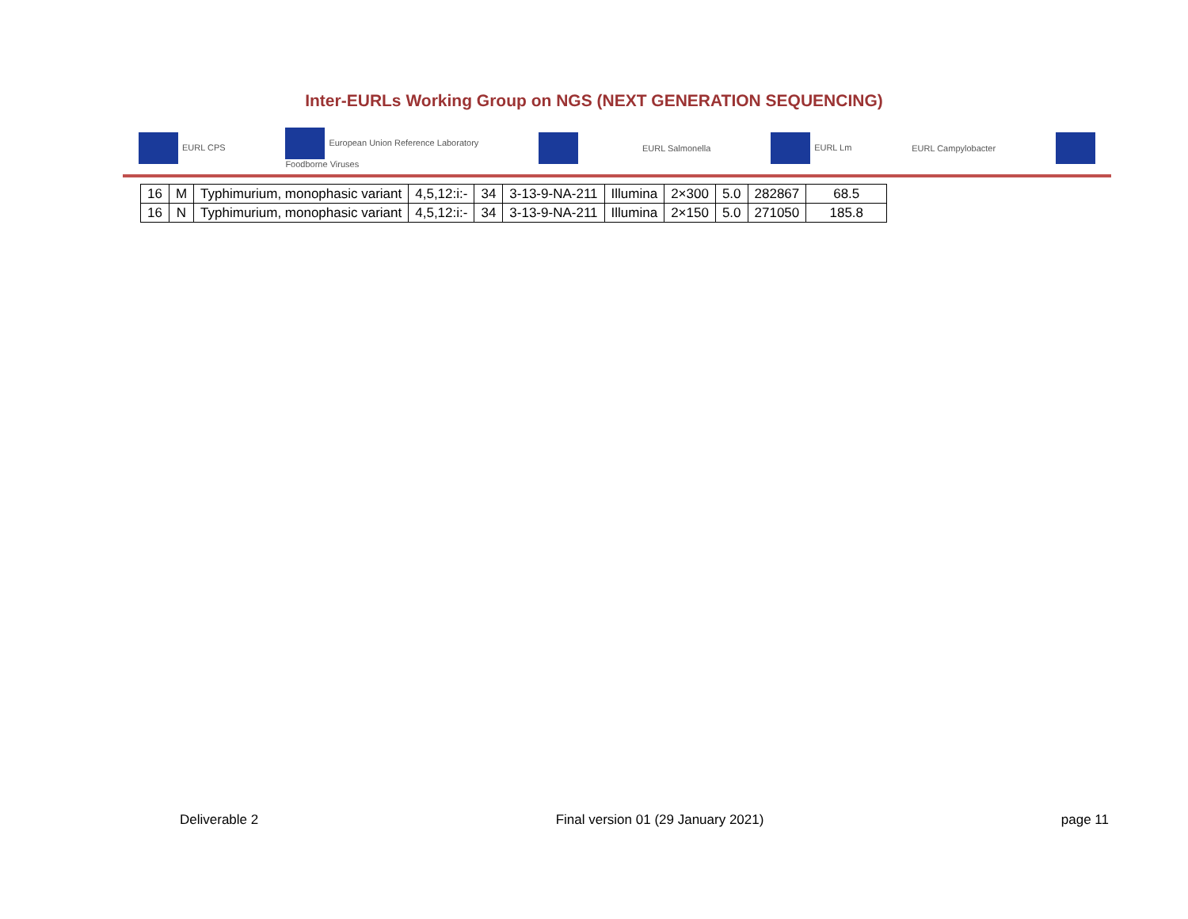Inter-EURLs Working Group on NGS (NEXT GENERATION SEQUENCING)
EURL CPS European Union Reference Laboratory
Foodborne Viruses EURL Salmonella EURL Lm EURL Campylobacter
| 16 | M | Typhimurium, monophasic variant | 4,5,12:i:- | 34 | 3-13-9-NA-211 | Illumina | 2×300 | 5.0 | 282867 | 68.5 |
| 16 | N | Typhimurium, monophasic variant | 4,5,12:i:- | 34 | 3-13-9-NA-211 | Illumina | 2×150 | 5.0 | 271050 | 185.8 |
Deliverable 2 Final version 01 (29 January 2021) page 11